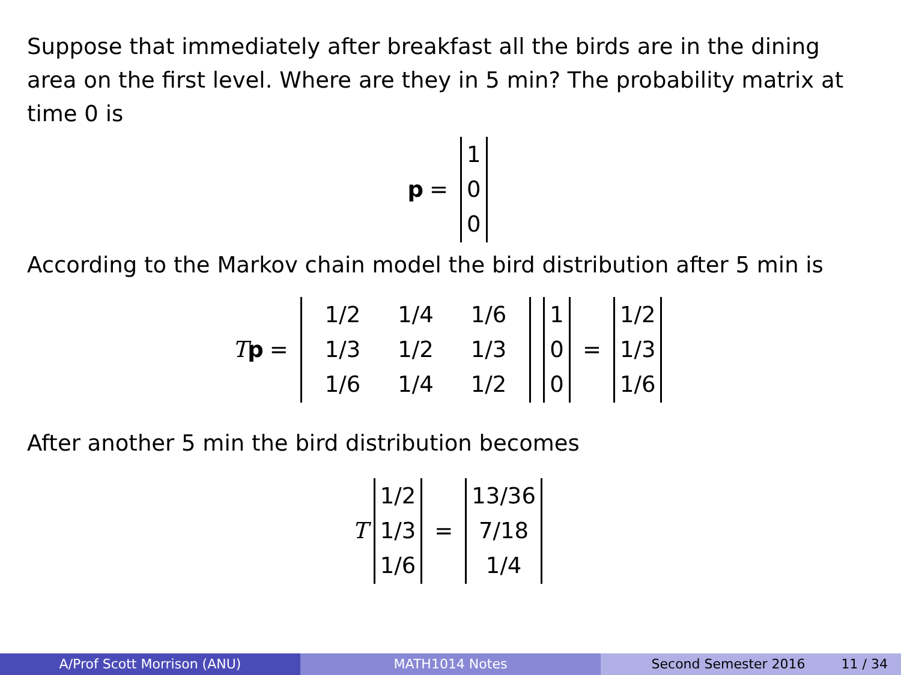Suppose that immediately after breakfast all the birds are in the dining area on the first level. Where are they in 5 min? The probability matrix at time 0 is
p =
| 1 |
| 0 |
| 0 |
According to the Markov chain model the bird distribution after 5 min is
Tp =
| 1/2 | 1/4 | 1/6 |
| 1/3 | 1/2 | 1/3 |
| 1/6 | 1/4 | 1/2 |
| 1 |
| 0 |
| 0 |
=
| 1/2 |
| 1/3 |
| 1/6 |
After another 5 min the bird distribution becomes
T
| 1/2 |
| 1/3 |
| 1/6 |
=
| 13/36 |
| 7/18 |
| 1/4 |
A/Prof Scott Morrison (ANU) MATH1014 Notes Second Semester 2016 11 / 34